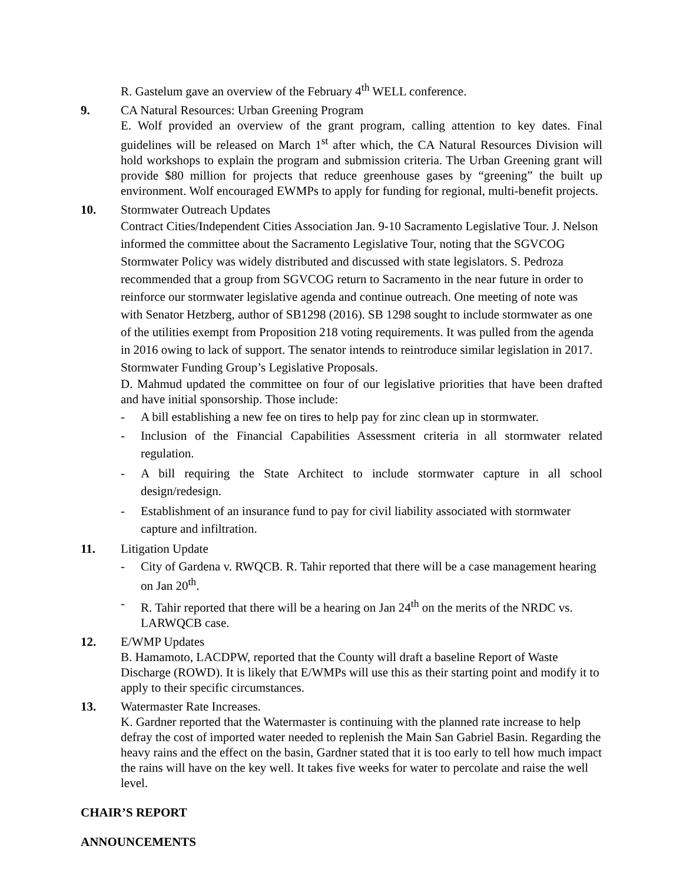R. Gastelum gave an overview of the February 4<sup>th</sup> WELL conference.
9. CA Natural Resources: Urban Greening Program
E. Wolf provided an overview of the grant program, calling attention to key dates. Final guidelines will be released on March 1<sup>st</sup> after which, the CA Natural Resources Division will hold workshops to explain the program and submission criteria. The Urban Greening grant will provide $80 million for projects that reduce greenhouse gases by “greening” the built up environment. Wolf encouraged EWMPs to apply for funding for regional, multi-benefit projects.
10. Stormwater Outreach Updates
Contract Cities/Independent Cities Association Jan. 9-10 Sacramento Legislative Tour. J. Nelson informed the committee about the Sacramento Legislative Tour, noting that the SGVCOG Stormwater Policy was widely distributed and discussed with state legislators. S. Pedroza recommended that a group from SGVCOG return to Sacramento in the near future in order to reinforce our stormwater legislative agenda and continue outreach. One meeting of note was with Senator Hetzberg, author of SB1298 (2016). SB 1298 sought to include stormwater as one of the utilities exempt from Proposition 218 voting requirements. It was pulled from the agenda in 2016 owing to lack of support. The senator intends to reintroduce similar legislation in 2017.
Stormwater Funding Group’s Legislative Proposals.
D. Mahmud updated the committee on four of our legislative priorities that have been drafted and have initial sponsorship. Those include:
- A bill establishing a new fee on tires to help pay for zinc clean up in stormwater.
- Inclusion of the Financial Capabilities Assessment criteria in all stormwater related regulation.
- A bill requiring the State Architect to include stormwater capture in all school design/redesign.
- Establishment of an insurance fund to pay for civil liability associated with stormwater capture and infiltration.
11. Litigation Update
- City of Gardena v. RWQCB. R. Tahir reported that there will be a case management hearing on Jan 20<sup>th</sup>.
- R. Tahir reported that there will be a hearing on Jan 24<sup>th</sup> on the merits of the NRDC vs. LARWQCB case.
12. E/WMP Updates
B. Hamamoto, LACDPW, reported that the County will draft a baseline Report of Waste Discharge (ROWD). It is likely that E/WMPs will use this as their starting point and modify it to apply to their specific circumstances.
13. Watermaster Rate Increases.
K. Gardner reported that the Watermaster is continuing with the planned rate increase to help defray the cost of imported water needed to replenish the Main San Gabriel Basin. Regarding the heavy rains and the effect on the basin, Gardner stated that it is too early to tell how much impact the rains will have on the key well. It takes five weeks for water to percolate and raise the well level.
CHAIR’S REPORT
ANNOUNCEMENTS